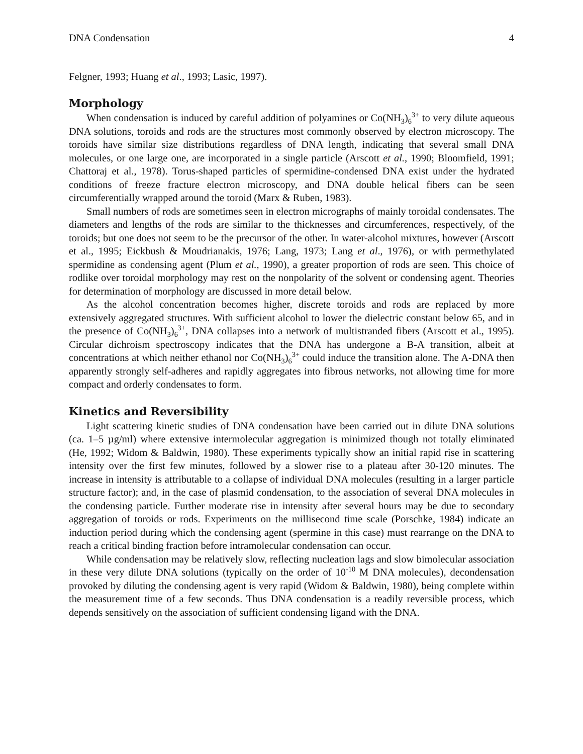DNA Condensation 4
Felgner, 1993; Huang et al., 1993; Lasic, 1997).
Morphology
When condensation is induced by careful addition of polyamines or Co(NH<sub>3</sub>)<sub>6</sub><sup>3+</sup> to very dilute aqueous DNA solutions, toroids and rods are the structures most commonly observed by electron microscopy. The toroids have similar size distributions regardless of DNA length, indicating that several small DNA molecules, or one large one, are incorporated in a single particle (Arscott et al., 1990; Bloomfield, 1991; Chattoraj et al., 1978). Torus-shaped particles of spermidine-condensed DNA exist under the hydrated conditions of freeze fracture electron microscopy, and DNA double helical fibers can be seen circumferentially wrapped around the toroid (Marx & Ruben, 1983).
Small numbers of rods are sometimes seen in electron micrographs of mainly toroidal condensates. The diameters and lengths of the rods are similar to the thicknesses and circumferences, respectively, of the toroids; but one does not seem to be the precursor of the other. In water-alcohol mixtures, however (Arscott et al., 1995; Eickbush & Moudrianakis, 1976; Lang, 1973; Lang et al., 1976), or with permethylated spermidine as condensing agent (Plum et al., 1990), a greater proportion of rods are seen. This choice of rodlike over toroidal morphology may rest on the nonpolarity of the solvent or condensing agent. Theories for determination of morphology are discussed in more detail below.
As the alcohol concentration becomes higher, discrete toroids and rods are replaced by more extensively aggregated structures. With sufficient alcohol to lower the dielectric constant below 65, and in the presence of Co(NH<sub>3</sub>)<sub>6</sub><sup>3+</sup>, DNA collapses into a network of multistranded fibers (Arscott et al., 1995). Circular dichroism spectroscopy indicates that the DNA has undergone a B-A transition, albeit at concentrations at which neither ethanol nor Co(NH<sub>3</sub>)<sub>6</sub><sup>3+</sup> could induce the transition alone. The A-DNA then apparently strongly self-adheres and rapidly aggregates into fibrous networks, not allowing time for more compact and orderly condensates to form.
Kinetics and Reversibility
Light scattering kinetic studies of DNA condensation have been carried out in dilute DNA solutions (ca. 1–5 µg/ml) where extensive intermolecular aggregation is minimized though not totally eliminated (He, 1992; Widom & Baldwin, 1980). These experiments typically show an initial rapid rise in scattering intensity over the first few minutes, followed by a slower rise to a plateau after 30-120 minutes. The increase in intensity is attributable to a collapse of individual DNA molecules (resulting in a larger particle structure factor); and, in the case of plasmid condensation, to the association of several DNA molecules in the condensing particle. Further moderate rise in intensity after several hours may be due to secondary aggregation of toroids or rods. Experiments on the millisecond time scale (Porschke, 1984) indicate an induction period during which the condensing agent (spermine in this case) must rearrange on the DNA to reach a critical binding fraction before intramolecular condensation can occur.
While condensation may be relatively slow, reflecting nucleation lags and slow bimolecular association in these very dilute DNA solutions (typically on the order of 10<sup>-10</sup> M DNA molecules), decondensation provoked by diluting the condensing agent is very rapid (Widom & Baldwin, 1980), being complete within the measurement time of a few seconds. Thus DNA condensation is a readily reversible process, which depends sensitively on the association of sufficient condensing ligand with the DNA.